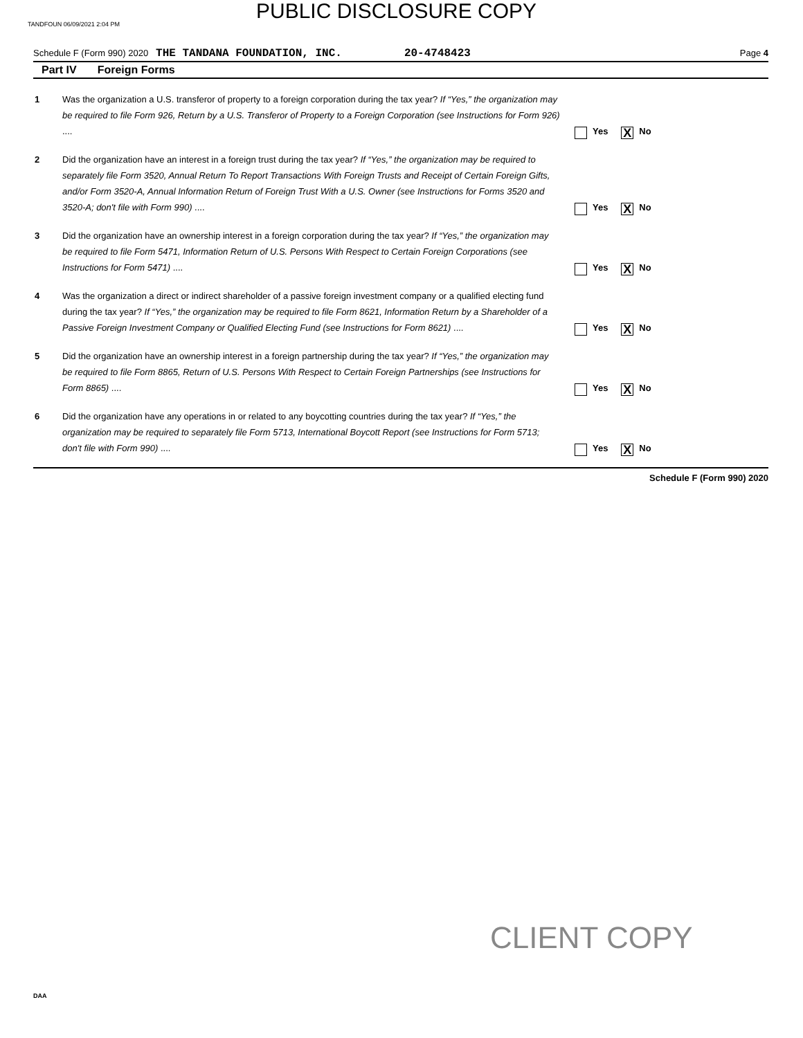TANDFOUN 06/09/2021 2:04 PM
PUBLIC DISCLOSURE COPY
Schedule F (Form 990) 2020 THE TANDANA FOUNDATION, INC. 20-4748423 Page 4
Part IV Foreign Forms
1 Was the organization a U.S. transferor of property to a foreign corporation during the tax year? If “Yes,” the organization may be required to file Form 926, Return by a U.S. Transferor of Property to a Foreign Corporation (see Instructions for Form 926) ....
Yes X No
2 Did the organization have an interest in a foreign trust during the tax year? If “Yes,” the organization may be required to separately file Form 3520, Annual Return To Report Transactions With Foreign Trusts and Receipt of Certain Foreign Gifts, and/or Form 3520-A, Annual Information Return of Foreign Trust With a U.S. Owner (see Instructions for Forms 3520 and 3520-A; don't file with Form 990) ....
Yes X No
3 Did the organization have an ownership interest in a foreign corporation during the tax year? If “Yes,” the organization may be required to file Form 5471, Information Return of U.S. Persons With Respect to Certain Foreign Corporations (see Instructions for Form 5471) ....
Yes X No
4 Was the organization a direct or indirect shareholder of a passive foreign investment company or a qualified electing fund during the tax year? If “Yes,” the organization may be required to file Form 8621, Information Return by a Shareholder of a Passive Foreign Investment Company or Qualified Electing Fund (see Instructions for Form 8621) ....
Yes X No
5 Did the organization have an ownership interest in a foreign partnership during the tax year? If “Yes,” the organization may be required to file Form 8865, Return of U.S. Persons With Respect to Certain Foreign Partnerships (see Instructions for Form 8865) ....
Yes X No
6 Did the organization have any operations in or related to any boycotting countries during the tax year? If “Yes,” the organization may be required to separately file Form 5713, International Boycott Report (see Instructions for Form 5713; don't file with Form 990) ....
Yes X No
Schedule F (Form 990) 2020
CLIENT COPY
DAA